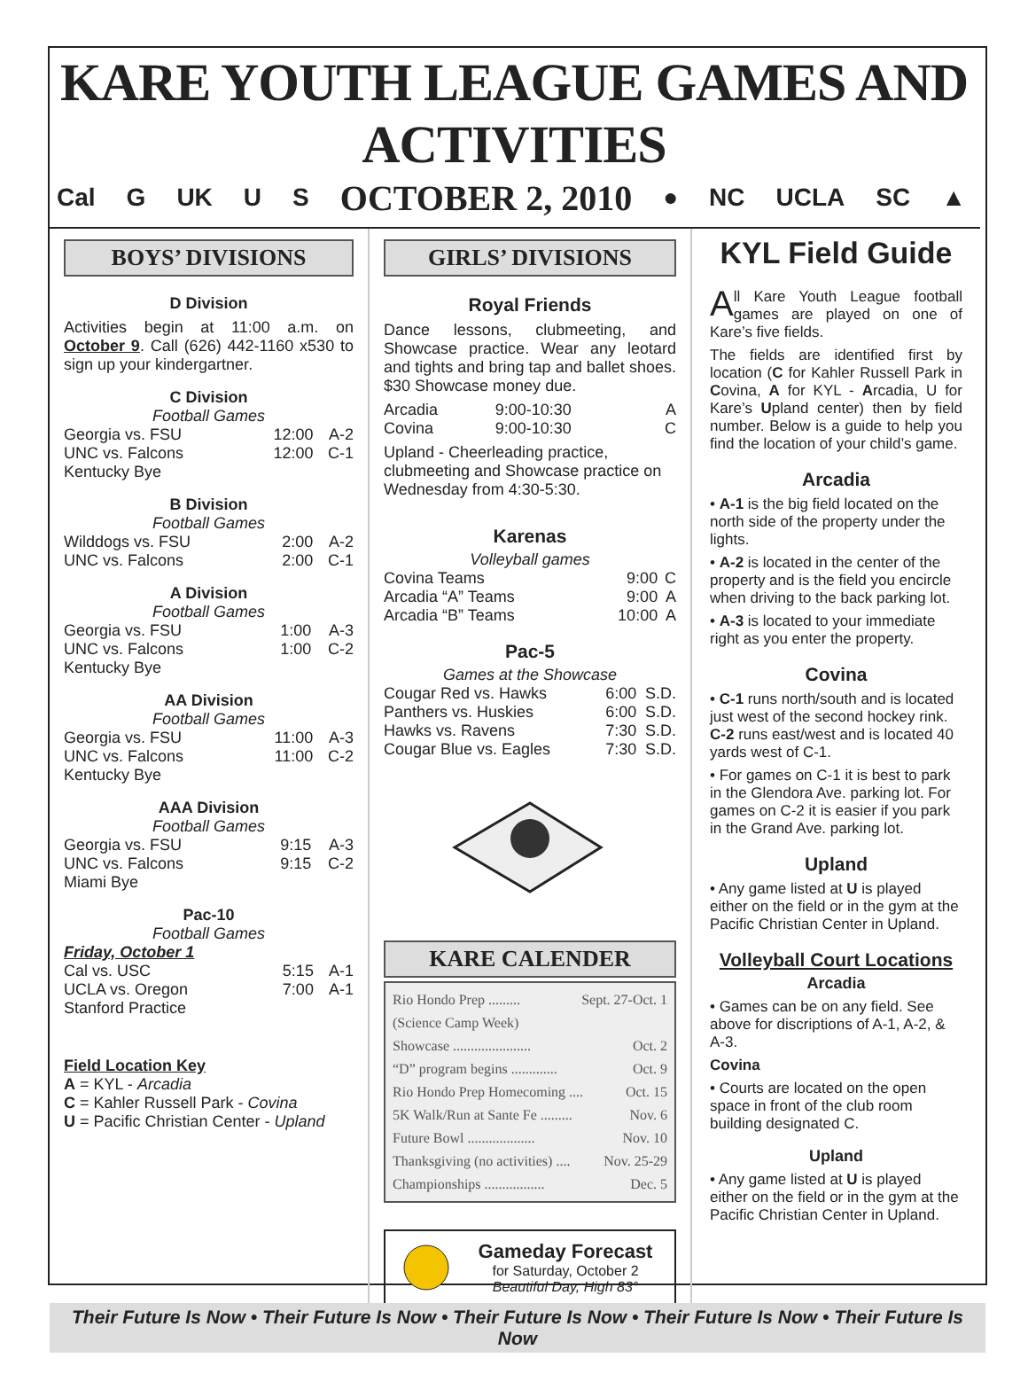KARE YOUTH LEAGUE GAMES AND ACTIVITIES
Cal G UK U S OCTOBER 2, 2010 ● NC UCLA SC ▲
BOYS’ DIVISIONS
D Division
Activities begin at 11:00 a.m. on October 9. Call (626) 442-1160 x530 to sign up your kindergartner.
C Division
Football Games
| Georgia vs. FSU | 12:00 | A-2 |
| UNC vs. Falcons | 12:00 | C-1 |
| Kentucky Bye | | |
B Division
Football Games
| Wilddogs vs. FSU | 2:00 | A-2 |
| UNC vs. Falcons | 2:00 | C-1 |
A Division
Football Games
| Georgia vs. FSU | 1:00 | A-3 |
| UNC vs. Falcons | 1:00 | C-2 |
| Kentucky Bye | | |
AA Division
Football Games
| Georgia vs. FSU | 11:00 | A-3 |
| UNC vs. Falcons | 11:00 | C-2 |
| Kentucky Bye | | |
AAA Division
Football Games
| Georgia vs. FSU | 9:15 | A-3 |
| UNC vs. Falcons | 9:15 | C-2 |
| Miami Bye | | |
Pac-10
Football Games
Friday, October 1
| Cal vs. USC | 5:15 | A-1 |
| UCLA vs. Oregon | 7:00 | A-1 |
| Stanford Practice | | |
Field Location Key
A = KYL - Arcadia
C = Kahler Russell Park - Covina
U = Pacific Christian Center - Upland
GIRLS’ DIVISIONS
Royal Friends
Dance lessons, clubmeeting, and Showcase practice. Wear any leotard and tights and bring tap and ballet shoes. $30 Showcase money due.
| Arcadia | 9:00-10:30 | A |
| Covina | 9:00-10:30 | C |
Upland - Cheerleading practice, clubmeeting and Showcase practice on Wednesday from 4:30-5:30.
Karenas
Volleyball games
| Covina Teams | 9:00 | C |
| Arcadia “A” Teams | 9:00 | A |
| Arcadia “B” Teams | 10:00 | A |
Pac-5
Games at the Showcase
| Cougar Red vs. Hawks | 6:00 | S.D. |
| Panthers vs. Huskies | 6:00 | S.D. |
| Hawks vs. Ravens | 7:30 | S.D. |
| Cougar Blue vs. Eagles | 7:30 | S.D. |
KARE CALENDER
Rio Hondo Prep ......... Sept. 27-Oct. 1
(Science Camp Week)
Showcase ...................... Oct. 2
“D” program begins ............. Oct. 9
Rio Hondo Prep Homecoming .... Oct. 15
5K Walk/Run at Sante Fe ......... Nov. 6
Future Bowl ................... Nov. 10
Thanksgiving (no activities) .... Nov. 25-29
Championships ................. Dec. 5
Gameday Forecast
for Saturday, October 2
Beautiful Day, High 83°
KYL Field Guide
All Kare Youth League football games are played on one of Kare’s five fields.
The fields are identified first by location (C for Kahler Russell Park in Covina, A for KYL - Arcadia, U for Kare’s Upland center) then by field number. Below is a guide to help you find the location of your child’s game.
Arcadia
• A-1 is the big field located on the north side of the property under the lights.
• A-2 is located in the center of the property and is the field you encircle when driving to the back parking lot.
• A-3 is located to your immediate right as you enter the property.
Covina
• C-1 runs north/south and is located just west of the second hockey rink. C-2 runs east/west and is located 40 yards west of C-1.
• For games on C-1 it is best to park in the Glendora Ave. parking lot. For games on C-2 it is easier if you park in the Grand Ave. parking lot.
Upland
• Any game listed at U is played either on the field or in the gym at the Pacific Christian Center in Upland.
Volleyball Court Locations
Arcadia
• Games can be on any field. See above for discriptions of A-1, A-2, & A-3.
Covina
• Courts are located on the open space in front of the club room building designated C.
Upland
• Any game listed at U is played either on the field or in the gym at the Pacific Christian Center in Upland.
Their Future Is Now • Their Future Is Now • Their Future Is Now • Their Future Is Now • Their Future Is Now